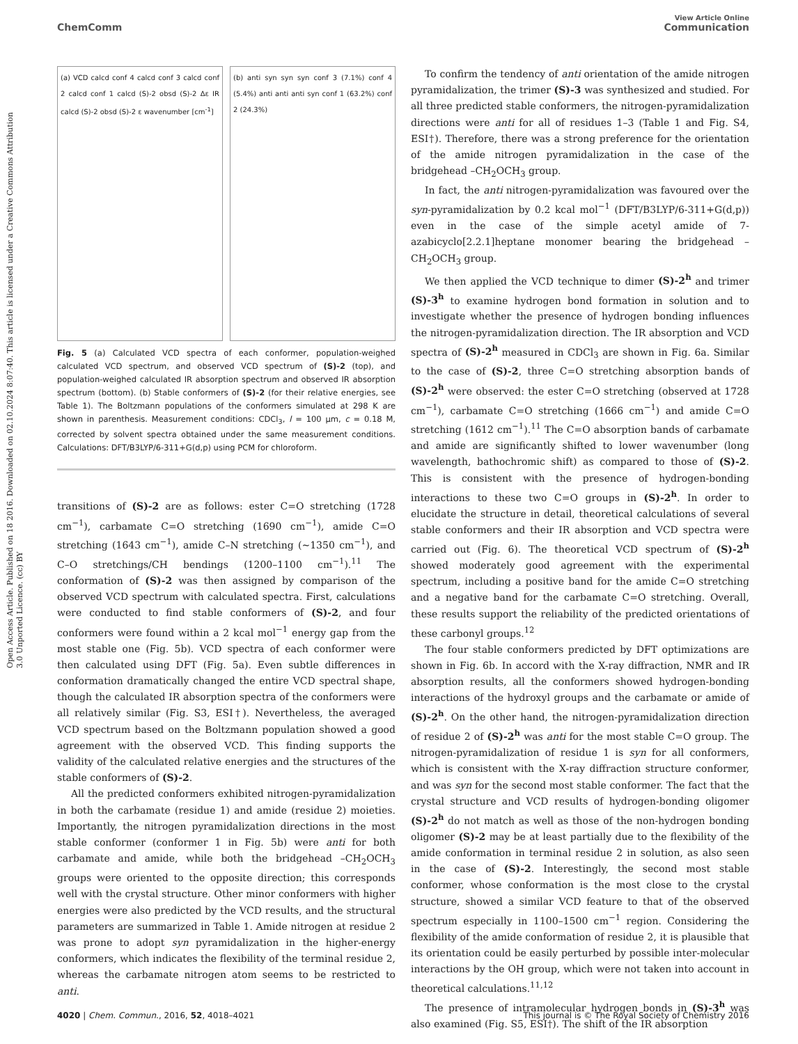Open Access Article. Published on 18 2016. Downloaded on 02.10.2024 8:07:40. This article is licensed under a Creative Commons Attribution 3.0 Unported Licence. (cc) BY
View Article Online
ChemComm Communication
(a) VCD calcd conf 4 calcd conf 3 calcd conf 2 calcd conf 1 calcd (S)-2 obsd (S)-2 Δε IR calcd (S)-2 obsd (S)-2 ε wavenumber [cm<sup>-1</sup>]
(b) anti syn syn syn conf 3 (7.1%) conf 4 (5.4%) anti anti anti syn conf 1 (63.2%) conf 2 (24.3%)
Fig. 5 (a) Calculated VCD spectra of each conformer, population-weighed calculated VCD spectrum, and observed VCD spectrum of (S)-2 (top), and population-weighed calculated IR absorption spectrum and observed IR absorption spectrum (bottom). (b) Stable conformers of (S)-2 (for their relative energies, see Table 1). The Boltzmann populations of the conformers simulated at 298 K are shown in parenthesis. Measurement conditions: CDCl<sub>3</sub>, l = 100 μm, c = 0.18 M, corrected by solvent spectra obtained under the same measurement conditions. Calculations: DFT/B3LYP/6-311+G(d,p) using PCM for chloroform.
transitions of (S)-2 are as follows: ester C=O stretching (1728 cm<sup>−1</sup>), carbamate C=O stretching (1690 cm<sup>−1</sup>), amide C=O stretching (1643 cm<sup>−1</sup>), amide C–N stretching (∼1350 cm<sup>−1</sup>), and C–O stretchings/CH bendings (1200–1100 cm<sup>−1</sup>).<sup>11</sup> The conformation of (S)-2 was then assigned by comparison of the observed VCD spectrum with calculated spectra. First, calculations were conducted to find stable conformers of (S)-2, and four conformers were found within a 2 kcal mol<sup>−1</sup> energy gap from the most stable one (Fig. 5b). VCD spectra of each conformer were then calculated using DFT (Fig. 5a). Even subtle differences in conformation dramatically changed the entire VCD spectral shape, though the calculated IR absorption spectra of the conformers were all relatively similar (Fig. S3, ESI†). Nevertheless, the averaged VCD spectrum based on the Boltzmann population showed a good agreement with the observed VCD. This finding supports the validity of the calculated relative energies and the structures of the stable conformers of (S)-2.
All the predicted conformers exhibited nitrogen-pyramidalization in both the carbamate (residue 1) and amide (residue 2) moieties. Importantly, the nitrogen pyramidalization directions in the most stable conformer (conformer 1 in Fig. 5b) were anti for both carbamate and amide, while both the bridgehead –CH<sub>2</sub>OCH<sub>3</sub> groups were oriented to the opposite direction; this corresponds well with the crystal structure. Other minor conformers with higher energies were also predicted by the VCD results, and the structural parameters are summarized in Table 1. Amide nitrogen at residue 2 was prone to adopt syn pyramidalization in the higher-energy conformers, which indicates the flexibility of the terminal residue 2, whereas the carbamate nitrogen atom seems to be restricted to anti.
To confirm the tendency of anti orientation of the amide nitrogen pyramidalization, the trimer (S)-3 was synthesized and studied. For all three predicted stable conformers, the nitrogen-pyramidalization directions were anti for all of residues 1–3 (Table 1 and Fig. S4, ESI†). Therefore, there was a strong preference for the orientation of the amide nitrogen pyramidalization in the case of the bridgehead –CH<sub>2</sub>OCH<sub>3</sub> group.
In fact, the anti nitrogen-pyramidalization was favoured over the syn-pyramidalization by 0.2 kcal mol<sup>−1</sup> (DFT/B3LYP/6-311+G(d,p)) even in the case of the simple acetyl amide of 7-azabicyclo[2.2.1]heptane monomer bearing the bridgehead –CH<sub>2</sub>OCH<sub>3</sub> group.
We then applied the VCD technique to dimer (S)-2<sup>h</sup> and trimer (S)-3<sup>h</sup> to examine hydrogen bond formation in solution and to investigate whether the presence of hydrogen bonding influences the nitrogen-pyramidalization direction. The IR absorption and VCD spectra of (S)-2<sup>h</sup> measured in CDCl<sub>3</sub> are shown in Fig. 6a. Similar to the case of (S)-2, three C=O stretching absorption bands of (S)-2<sup>h</sup> were observed: the ester C=O stretching (observed at 1728 cm<sup>−1</sup>), carbamate C=O stretching (1666 cm<sup>−1</sup>) and amide C=O stretching (1612 cm<sup>−1</sup>).<sup>11</sup> The C=O absorption bands of carbamate and amide are significantly shifted to lower wavenumber (long wavelength, bathochromic shift) as compared to those of (S)-2. This is consistent with the presence of hydrogen-bonding interactions to these two C=O groups in (S)-2<sup>h</sup>. In order to elucidate the structure in detail, theoretical calculations of several stable conformers and their IR absorption and VCD spectra were carried out (Fig. 6). The theoretical VCD spectrum of (S)-2<sup>h</sup> showed moderately good agreement with the experimental spectrum, including a positive band for the amide C=O stretching and a negative band for the carbamate C=O stretching. Overall, these results support the reliability of the predicted orientations of these carbonyl groups.<sup>12</sup>
The four stable conformers predicted by DFT optimizations are shown in Fig. 6b. In accord with the X-ray diffraction, NMR and IR absorption results, all the conformers showed hydrogen-bonding interactions of the hydroxyl groups and the carbamate or amide of (S)-2<sup>h</sup>. On the other hand, the nitrogen-pyramidalization direction of residue 2 of (S)-2<sup>h</sup> was anti for the most stable C=O group. The nitrogen-pyramidalization of residue 1 is syn for all conformers, which is consistent with the X-ray diffraction structure conformer, and was syn for the second most stable conformer. The fact that the crystal structure and VCD results of hydrogen-bonding oligomer (S)-2<sup>h</sup> do not match as well as those of the non-hydrogen bonding oligomer (S)-2 may be at least partially due to the flexibility of the amide conformation in terminal residue 2 in solution, as also seen in the case of (S)-2. Interestingly, the second most stable conformer, whose conformation is the most close to the crystal structure, showed a similar VCD feature to that of the observed spectrum especially in 1100–1500 cm<sup>−1</sup> region. Considering the flexibility of the amide conformation of residue 2, it is plausible that its orientation could be easily perturbed by possible inter-molecular interactions by the OH group, which were not taken into account in theoretical calculations.<sup>11,12</sup>
The presence of intramolecular hydrogen bonds in (S)-3<sup>h</sup> was also examined (Fig. S5, ESI†). The shift of the IR absorption
4020 | Chem. Commun., 2016, 52, 4018–4021 This journal is © The Royal Society of Chemistry 2016